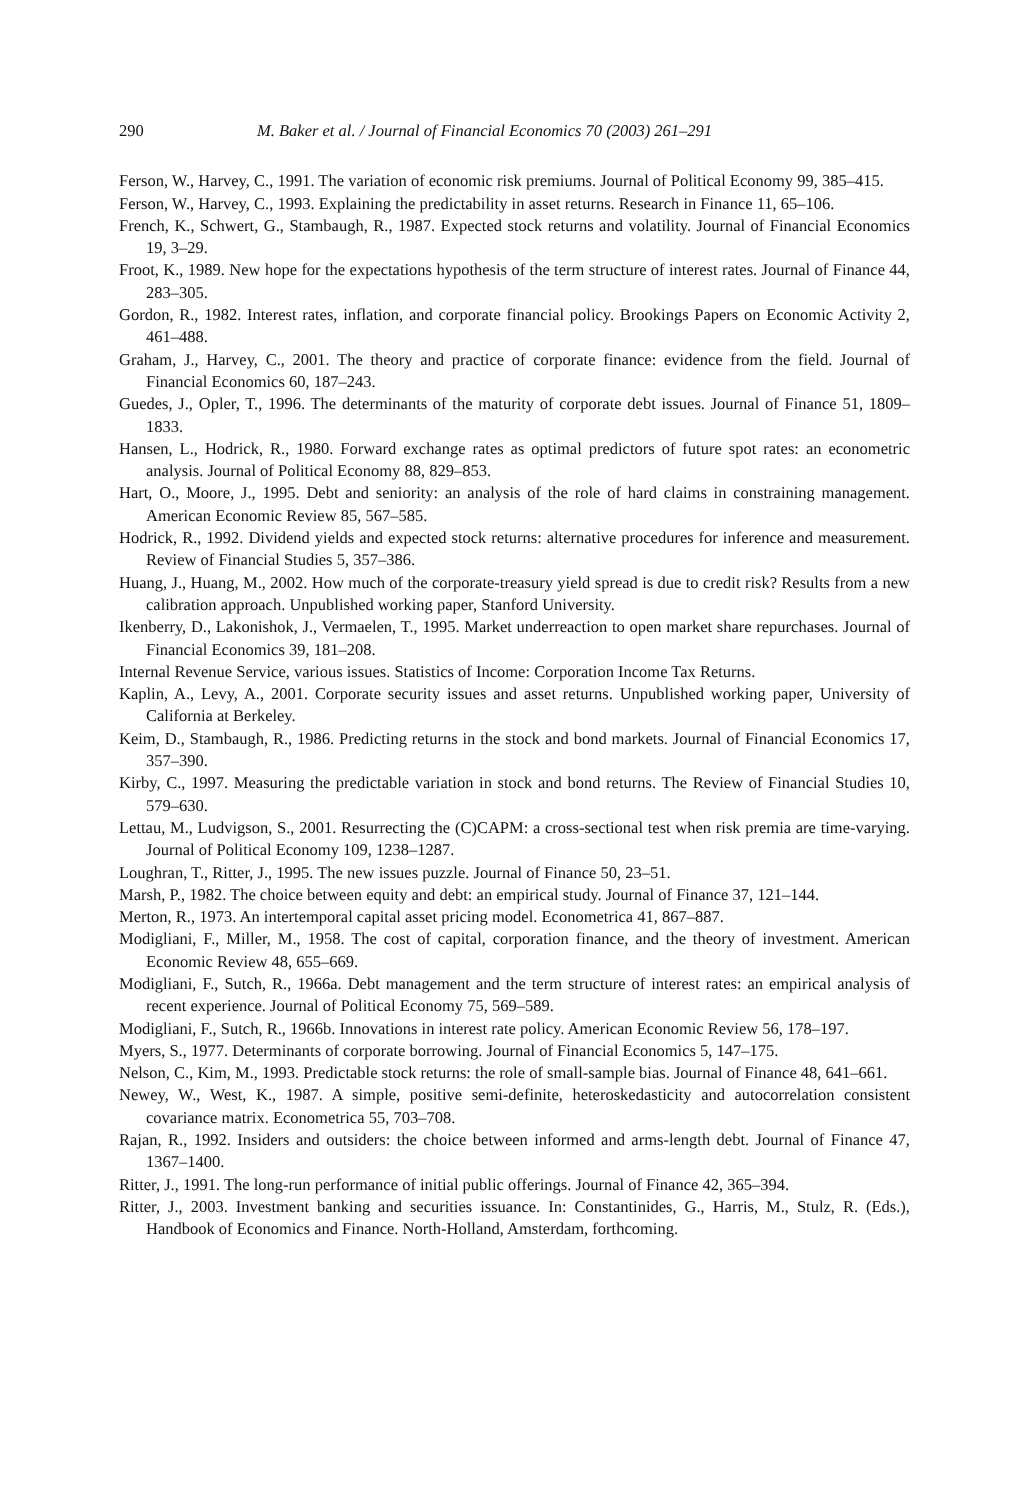290 M. Baker et al. / Journal of Financial Economics 70 (2003) 261–291
Ferson, W., Harvey, C., 1991. The variation of economic risk premiums. Journal of Political Economy 99, 385–415.
Ferson, W., Harvey, C., 1993. Explaining the predictability in asset returns. Research in Finance 11, 65–106.
French, K., Schwert, G., Stambaugh, R., 1987. Expected stock returns and volatility. Journal of Financial Economics 19, 3–29.
Froot, K., 1989. New hope for the expectations hypothesis of the term structure of interest rates. Journal of Finance 44, 283–305.
Gordon, R., 1982. Interest rates, inflation, and corporate financial policy. Brookings Papers on Economic Activity 2, 461–488.
Graham, J., Harvey, C., 2001. The theory and practice of corporate finance: evidence from the field. Journal of Financial Economics 60, 187–243.
Guedes, J., Opler, T., 1996. The determinants of the maturity of corporate debt issues. Journal of Finance 51, 1809–1833.
Hansen, L., Hodrick, R., 1980. Forward exchange rates as optimal predictors of future spot rates: an econometric analysis. Journal of Political Economy 88, 829–853.
Hart, O., Moore, J., 1995. Debt and seniority: an analysis of the role of hard claims in constraining management. American Economic Review 85, 567–585.
Hodrick, R., 1992. Dividend yields and expected stock returns: alternative procedures for inference and measurement. Review of Financial Studies 5, 357–386.
Huang, J., Huang, M., 2002. How much of the corporate-treasury yield spread is due to credit risk? Results from a new calibration approach. Unpublished working paper, Stanford University.
Ikenberry, D., Lakonishok, J., Vermaelen, T., 1995. Market underreaction to open market share repurchases. Journal of Financial Economics 39, 181–208.
Internal Revenue Service, various issues. Statistics of Income: Corporation Income Tax Returns.
Kaplin, A., Levy, A., 2001. Corporate security issues and asset returns. Unpublished working paper, University of California at Berkeley.
Keim, D., Stambaugh, R., 1986. Predicting returns in the stock and bond markets. Journal of Financial Economics 17, 357–390.
Kirby, C., 1997. Measuring the predictable variation in stock and bond returns. The Review of Financial Studies 10, 579–630.
Lettau, M., Ludvigson, S., 2001. Resurrecting the (C)CAPM: a cross-sectional test when risk premia are time-varying. Journal of Political Economy 109, 1238–1287.
Loughran, T., Ritter, J., 1995. The new issues puzzle. Journal of Finance 50, 23–51.
Marsh, P., 1982. The choice between equity and debt: an empirical study. Journal of Finance 37, 121–144.
Merton, R., 1973. An intertemporal capital asset pricing model. Econometrica 41, 867–887.
Modigliani, F., Miller, M., 1958. The cost of capital, corporation finance, and the theory of investment. American Economic Review 48, 655–669.
Modigliani, F., Sutch, R., 1966a. Debt management and the term structure of interest rates: an empirical analysis of recent experience. Journal of Political Economy 75, 569–589.
Modigliani, F., Sutch, R., 1966b. Innovations in interest rate policy. American Economic Review 56, 178–197.
Myers, S., 1977. Determinants of corporate borrowing. Journal of Financial Economics 5, 147–175.
Nelson, C., Kim, M., 1993. Predictable stock returns: the role of small-sample bias. Journal of Finance 48, 641–661.
Newey, W., West, K., 1987. A simple, positive semi-definite, heteroskedasticity and autocorrelation consistent covariance matrix. Econometrica 55, 703–708.
Rajan, R., 1992. Insiders and outsiders: the choice between informed and arms-length debt. Journal of Finance 47, 1367–1400.
Ritter, J., 1991. The long-run performance of initial public offerings. Journal of Finance 42, 365–394.
Ritter, J., 2003. Investment banking and securities issuance. In: Constantinides, G., Harris, M., Stulz, R. (Eds.), Handbook of Economics and Finance. North-Holland, Amsterdam, forthcoming.